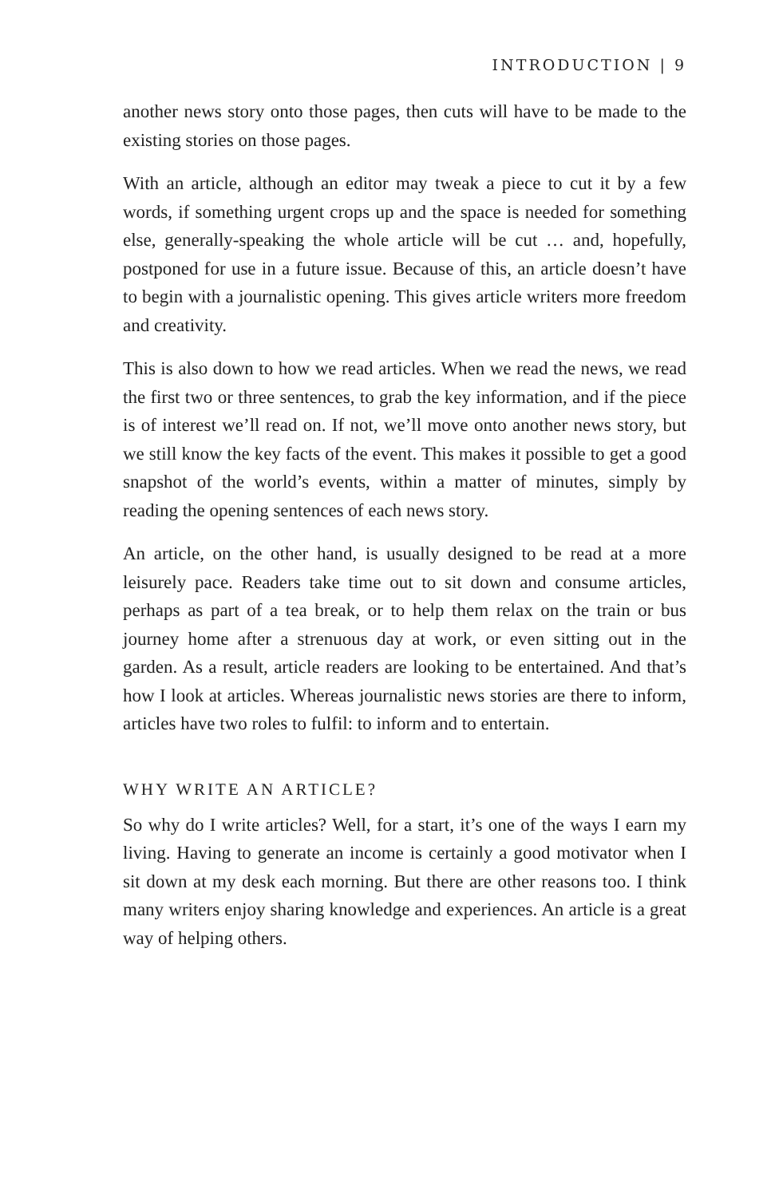INTRODUCTION | 9
another news story onto those pages, then cuts will have to be made to the existing stories on those pages.
With an article, although an editor may tweak a piece to cut it by a few words, if something urgent crops up and the space is needed for something else, generally-speaking the whole article will be cut … and, hopefully, postponed for use in a future issue. Because of this, an article doesn’t have to begin with a journalistic opening. This gives article writers more freedom and creativity.
This is also down to how we read articles. When we read the news, we read the first two or three sentences, to grab the key information, and if the piece is of interest we’ll read on. If not, we’ll move onto another news story, but we still know the key facts of the event. This makes it possible to get a good snapshot of the world’s events, within a matter of minutes, simply by reading the opening sentences of each news story.
An article, on the other hand, is usually designed to be read at a more leisurely pace. Readers take time out to sit down and consume articles, perhaps as part of a tea break, or to help them relax on the train or bus journey home after a strenuous day at work, or even sitting out in the garden. As a result, article readers are looking to be entertained. And that’s how I look at articles. Whereas journalistic news stories are there to inform, articles have two roles to fulfil: to inform and to entertain.
WHY WRITE AN ARTICLE?
So why do I write articles? Well, for a start, it’s one of the ways I earn my living. Having to generate an income is certainly a good motivator when I sit down at my desk each morning. But there are other reasons too. I think many writers enjoy sharing knowledge and experiences. An article is a great way of helping others.